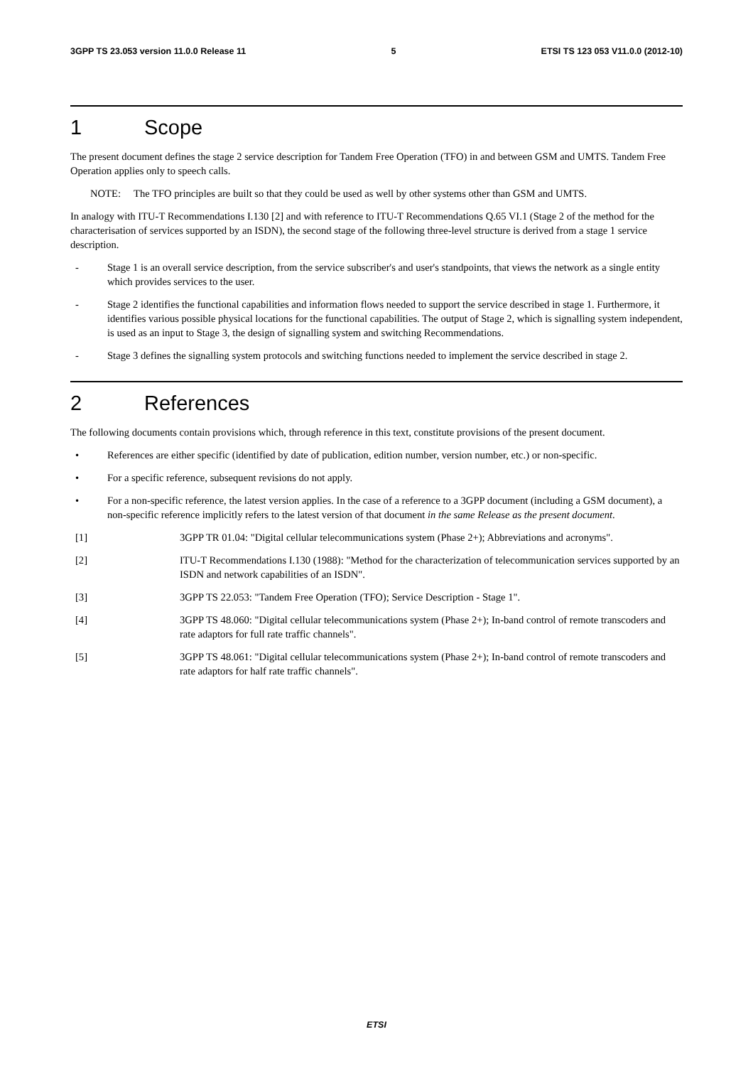3GPP TS 23.053 version 11.0.0 Release 11 5 ETSI TS 123 053 V11.0.0 (2012-10)
1 Scope
The present document defines the stage 2 service description for Tandem Free Operation (TFO) in and between GSM and UMTS. Tandem Free Operation applies only to speech calls.
NOTE: The TFO principles are built so that they could be used as well by other systems other than GSM and UMTS.
In analogy with ITU-T Recommendations I.130 [2] and with reference to ITU-T Recommendations Q.65 VI.1 (Stage 2 of the method for the characterisation of services supported by an ISDN), the second stage of the following three-level structure is derived from a stage 1 service description.
- Stage 1 is an overall service description, from the service subscriber's and user's standpoints, that views the network as a single entity which provides services to the user.
- Stage 2 identifies the functional capabilities and information flows needed to support the service described in stage 1. Furthermore, it identifies various possible physical locations for the functional capabilities. The output of Stage 2, which is signalling system independent, is used as an input to Stage 3, the design of signalling system and switching Recommendations.
- Stage 3 defines the signalling system protocols and switching functions needed to implement the service described in stage 2.
2 References
The following documents contain provisions which, through reference in this text, constitute provisions of the present document.
• References are either specific (identified by date of publication, edition number, version number, etc.) or non-specific.
• For a specific reference, subsequent revisions do not apply.
• For a non-specific reference, the latest version applies. In the case of a reference to a 3GPP document (including a GSM document), a non-specific reference implicitly refers to the latest version of that document in the same Release as the present document.
[1] 3GPP TR 01.04: "Digital cellular telecommunications system (Phase 2+); Abbreviations and acronyms".
[2] ITU-T Recommendations I.130 (1988): "Method for the characterization of telecommunication services supported by an ISDN and network capabilities of an ISDN".
[3] 3GPP TS 22.053: "Tandem Free Operation (TFO); Service Description - Stage 1".
[4] 3GPP TS 48.060: "Digital cellular telecommunications system (Phase 2+); In-band control of remote transcoders and rate adaptors for full rate traffic channels".
[5] 3GPP TS 48.061: "Digital cellular telecommunications system (Phase 2+); In-band control of remote transcoders and rate adaptors for half rate traffic channels".
ETSI